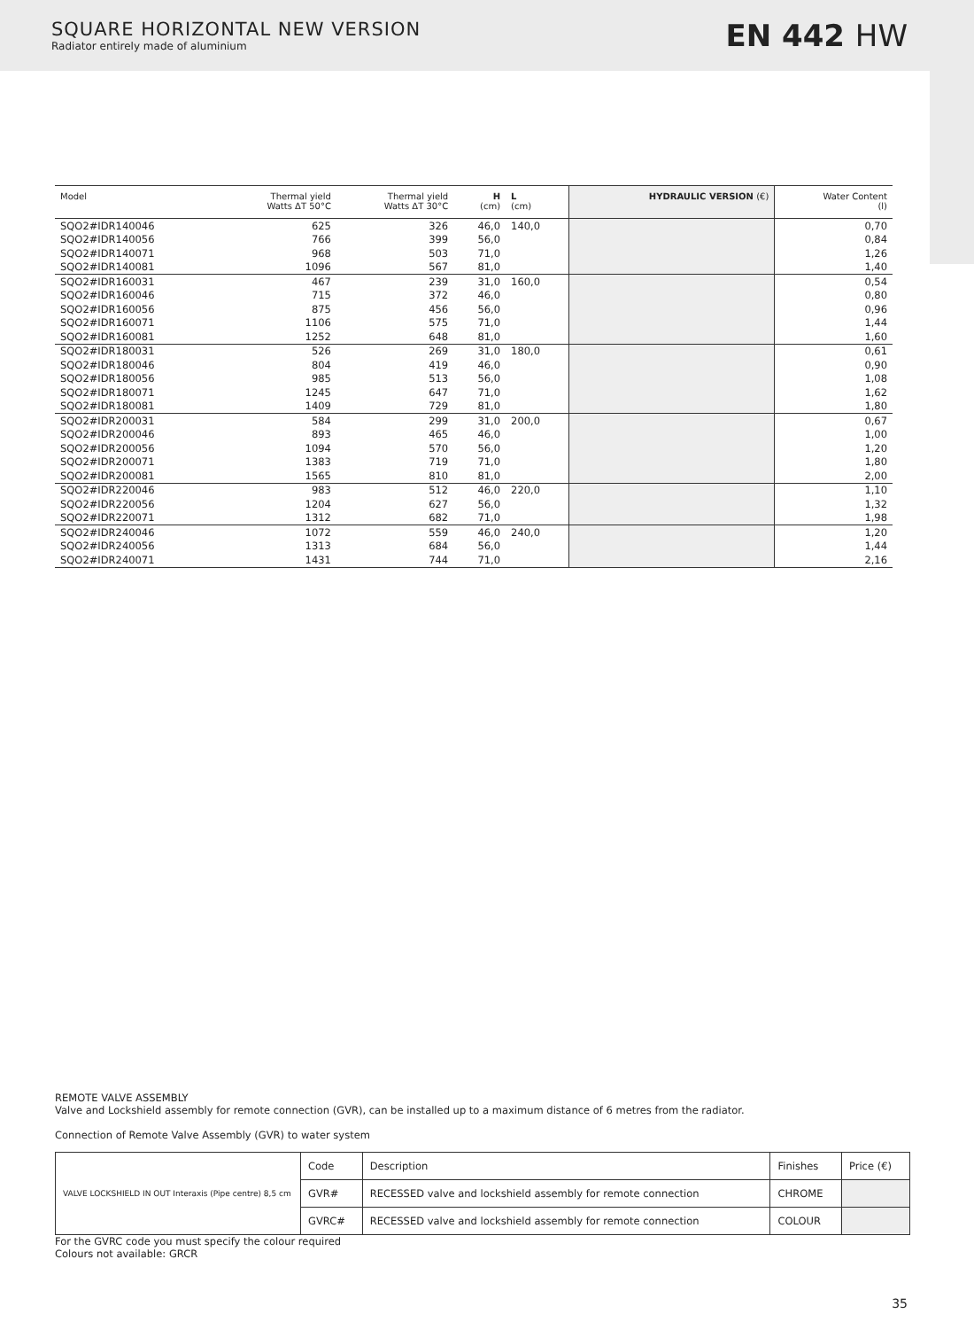SQUARE HORIZONTAL NEW VERSION
Radiator entirely made of aluminium
EN 442 HW
| Model | Thermal yield Watts ΔT 50°C | Thermal yield Watts ΔT 30°C | H (cm) | L (cm) | HYDRAULIC VERSION (€) | Water Content (l) |
| --- | --- | --- | --- | --- | --- | --- |
| SQO2#IDR140046 | 625 | 326 | 46,0 | 140,0 | | 0,70 |
| SQO2#IDR140056 | 766 | 399 | 56,0 | | | 0,84 |
| SQO2#IDR140071 | 968 | 503 | 71,0 | | | 1,26 |
| SQO2#IDR140081 | 1096 | 567 | 81,0 | | | 1,40 |
| SQO2#IDR160031 | 467 | 239 | 31,0 | 160,0 | | 0,54 |
| SQO2#IDR160046 | 715 | 372 | 46,0 | | | 0,80 |
| SQO2#IDR160056 | 875 | 456 | 56,0 | | | 0,96 |
| SQO2#IDR160071 | 1106 | 575 | 71,0 | | | 1,44 |
| SQO2#IDR160081 | 1252 | 648 | 81,0 | | | 1,60 |
| SQO2#IDR180031 | 526 | 269 | 31,0 | 180,0 | | 0,61 |
| SQO2#IDR180046 | 804 | 419 | 46,0 | | | 0,90 |
| SQO2#IDR180056 | 985 | 513 | 56,0 | | | 1,08 |
| SQO2#IDR180071 | 1245 | 647 | 71,0 | | | 1,62 |
| SQO2#IDR180081 | 1409 | 729 | 81,0 | | | 1,80 |
| SQO2#IDR200031 | 584 | 299 | 31,0 | 200,0 | | 0,67 |
| SQO2#IDR200046 | 893 | 465 | 46,0 | | | 1,00 |
| SQO2#IDR200056 | 1094 | 570 | 56,0 | | | 1,20 |
| SQO2#IDR200071 | 1383 | 719 | 71,0 | | | 1,80 |
| SQO2#IDR200081 | 1565 | 810 | 81,0 | | | 2,00 |
| SQO2#IDR220046 | 983 | 512 | 46,0 | 220,0 | | 1,10 |
| SQO2#IDR220056 | 1204 | 627 | 56,0 | | | 1,32 |
| SQO2#IDR220071 | 1312 | 682 | 71,0 | | | 1,98 |
| SQO2#IDR240046 | 1072 | 559 | 46,0 | 240,0 | | 1,20 |
| SQO2#IDR240056 | 1313 | 684 | 56,0 | | | 1,44 |
| SQO2#IDR240071 | 1431 | 744 | 71,0 | | | 2,16 |
REMOTE VALVE ASSEMBLY
Valve and Lockshield assembly for remote connection (GVR), can be installed up to a maximum distance of 6 metres from the radiator.
Connection of Remote Valve Assembly (GVR) to water system
| VALVE LOCKSHIELD IN OUT Interaxis (Pipe centre) 8,5 cm | Code | Description | Finishes | Price (€) |
| | GVR# | RECESSED valve and lockshield assembly for remote connection | CHROME | |
| | GVRC# | RECESSED valve and lockshield assembly for remote connection | COLOUR | |
For the GVRC code you must specify the colour required
Colours not available: GRCR
35